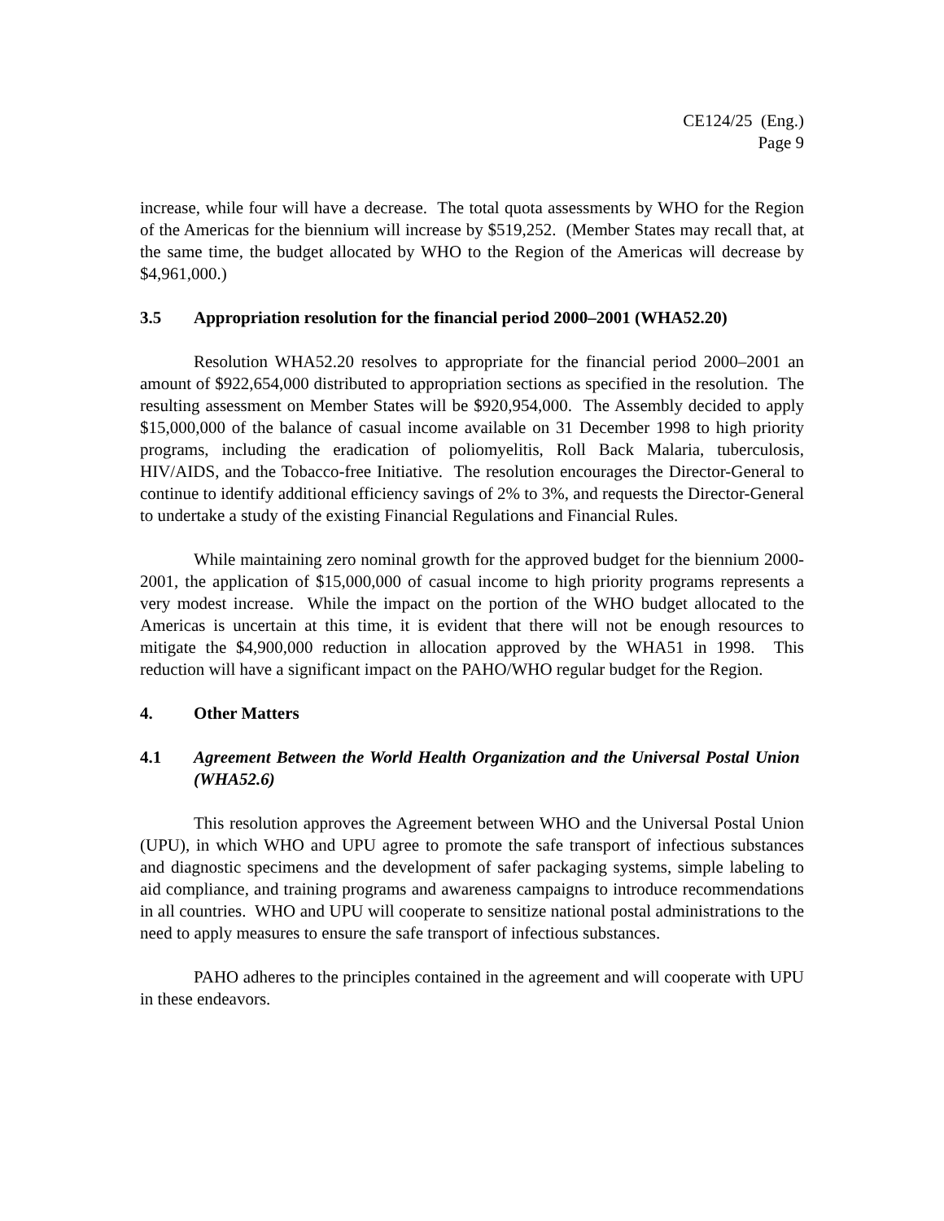CE124/25 (Eng.)
Page 9
increase, while four will have a decrease. The total quota assessments by WHO for the Region of the Americas for the biennium will increase by $519,252. (Member States may recall that, at the same time, the budget allocated by WHO to the Region of the Americas will decrease by $4,961,000.)
3.5 Appropriation resolution for the financial period 2000–2001 (WHA52.20)
Resolution WHA52.20 resolves to appropriate for the financial period 2000–2001 an amount of $922,654,000 distributed to appropriation sections as specified in the resolution. The resulting assessment on Member States will be $920,954,000. The Assembly decided to apply $15,000,000 of the balance of casual income available on 31 December 1998 to high priority programs, including the eradication of poliomyelitis, Roll Back Malaria, tuberculosis, HIV/AIDS, and the Tobacco-free Initiative. The resolution encourages the Director-General to continue to identify additional efficiency savings of 2% to 3%, and requests the Director-General to undertake a study of the existing Financial Regulations and Financial Rules.
While maintaining zero nominal growth for the approved budget for the biennium 2000-2001, the application of $15,000,000 of casual income to high priority programs represents a very modest increase. While the impact on the portion of the WHO budget allocated to the Americas is uncertain at this time, it is evident that there will not be enough resources to mitigate the $4,900,000 reduction in allocation approved by the WHA51 in 1998. This reduction will have a significant impact on the PAHO/WHO regular budget for the Region.
4. Other Matters
4.1 Agreement Between the World Health Organization and the Universal Postal Union (WHA52.6)
This resolution approves the Agreement between WHO and the Universal Postal Union (UPU), in which WHO and UPU agree to promote the safe transport of infectious substances and diagnostic specimens and the development of safer packaging systems, simple labeling to aid compliance, and training programs and awareness campaigns to introduce recommendations in all countries. WHO and UPU will cooperate to sensitize national postal administrations to the need to apply measures to ensure the safe transport of infectious substances.
PAHO adheres to the principles contained in the agreement and will cooperate with UPU in these endeavors.